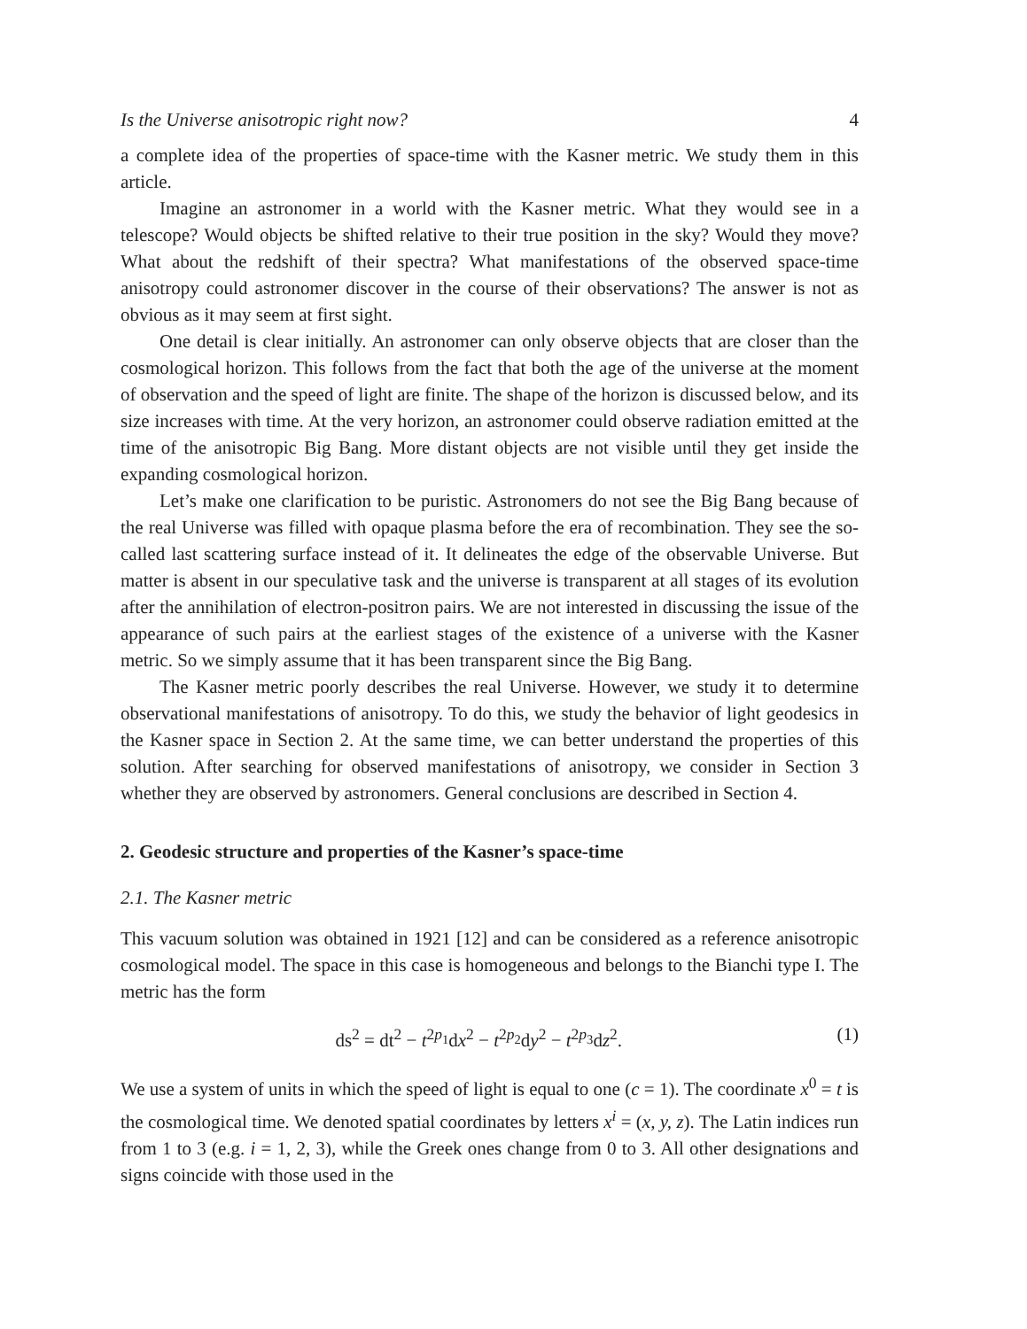Is the Universe anisotropic right now? 4
a complete idea of the properties of space-time with the Kasner metric. We study them in this article.
Imagine an astronomer in a world with the Kasner metric. What they would see in a telescope? Would objects be shifted relative to their true position in the sky? Would they move? What about the redshift of their spectra? What manifestations of the observed space-time anisotropy could astronomer discover in the course of their observations? The answer is not as obvious as it may seem at first sight.
One detail is clear initially. An astronomer can only observe objects that are closer than the cosmological horizon. This follows from the fact that both the age of the universe at the moment of observation and the speed of light are finite. The shape of the horizon is discussed below, and its size increases with time. At the very horizon, an astronomer could observe radiation emitted at the time of the anisotropic Big Bang. More distant objects are not visible until they get inside the expanding cosmological horizon.
Let’s make one clarification to be puristic. Astronomers do not see the Big Bang because of the real Universe was filled with opaque plasma before the era of recombination. They see the so-called last scattering surface instead of it. It delineates the edge of the observable Universe. But matter is absent in our speculative task and the universe is transparent at all stages of its evolution after the annihilation of electron-positron pairs. We are not interested in discussing the issue of the appearance of such pairs at the earliest stages of the existence of a universe with the Kasner metric. So we simply assume that it has been transparent since the Big Bang.
The Kasner metric poorly describes the real Universe. However, we study it to determine observational manifestations of anisotropy. To do this, we study the behavior of light geodesics in the Kasner space in Section 2. At the same time, we can better understand the properties of this solution. After searching for observed manifestations of anisotropy, we consider in Section 3 whether they are observed by astronomers. General conclusions are described in Section 4.
2. Geodesic structure and properties of the Kasner’s space-time
2.1. The Kasner metric
This vacuum solution was obtained in 1921 [12] and can be considered as a reference anisotropic cosmological model. The space in this case is homogeneous and belongs to the Bianchi type I. The metric has the form
ds<sup>2</sup> = dt<sup>2</sup> − t<sup>2p<sub>1</sub></sup>dx<sup>2</sup> − t<sup>2p<sub>2</sub></sup>dy<sup>2</sup> − t<sup>2p<sub>3</sub></sup>dz<sup>2</sup>. (1)
We use a system of units in which the speed of light is equal to one (c = 1). The coordinate x<sup>0</sup> = t is the cosmological time. We denoted spatial coordinates by letters x<sup>i</sup> = (x, y, z). The Latin indices run from 1 to 3 (e.g. i = 1, 2, 3), while the Greek ones change from 0 to 3. All other designations and signs coincide with those used in the